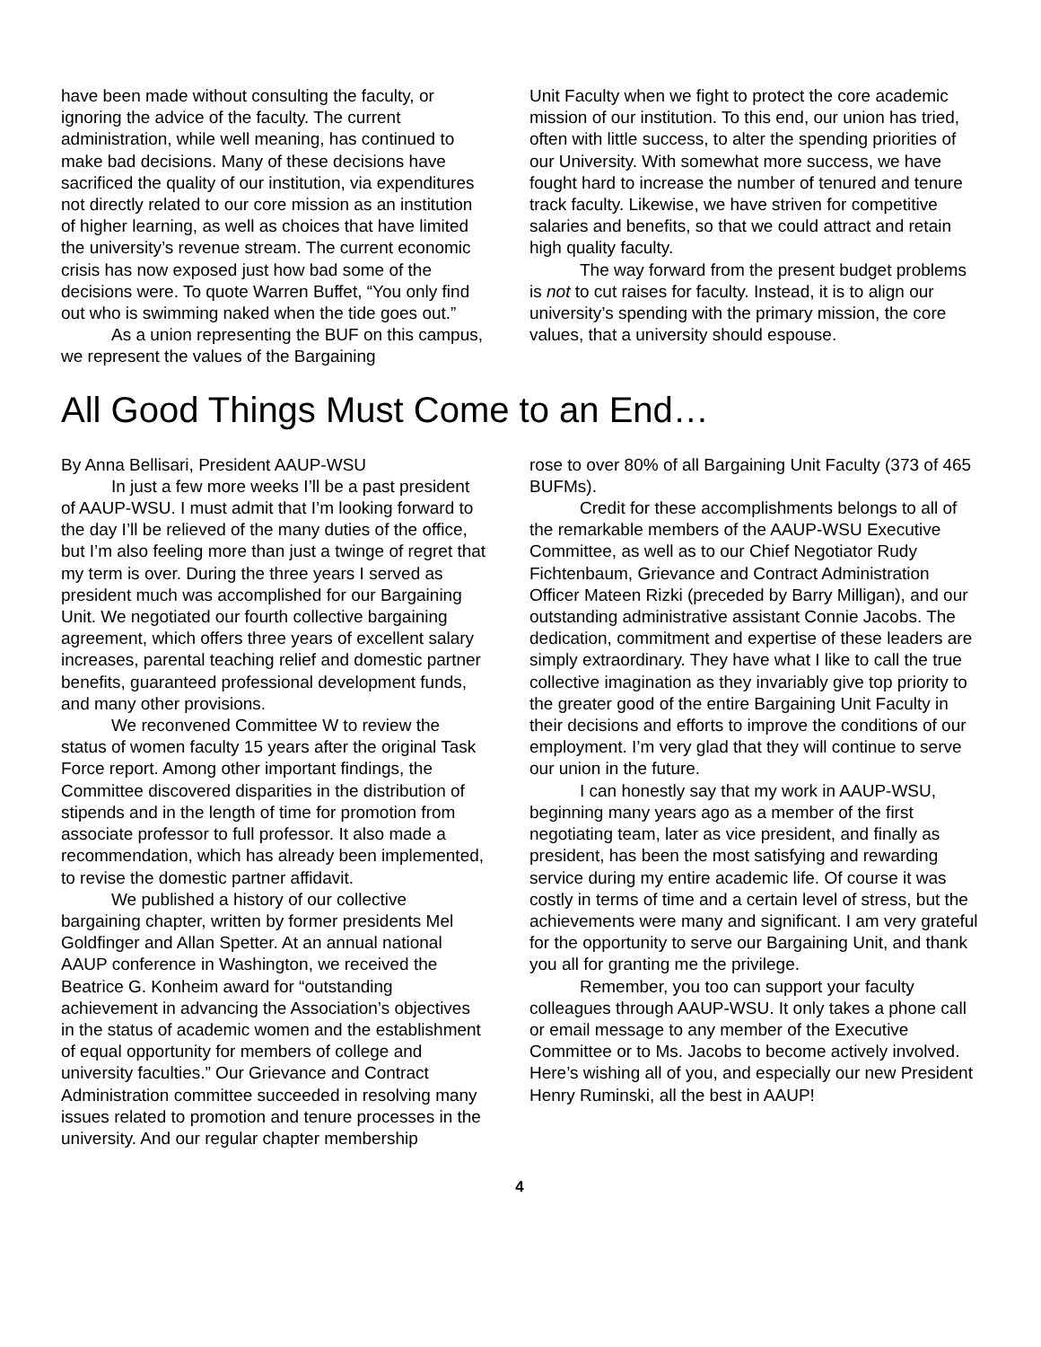have been made without consulting the faculty, or ignoring the advice of the faculty. The current administration, while well meaning, has continued to make bad decisions. Many of these decisions have sacrificed the quality of our institution, via expenditures not directly related to our core mission as an institution of higher learning, as well as choices that have limited the university’s revenue stream. The current economic crisis has now exposed just how bad some of the decisions were. To quote Warren Buffet, “You only find out who is swimming naked when the tide goes out.”
As a union representing the BUF on this campus, we represent the values of the Bargaining
Unit Faculty when we fight to protect the core academic mission of our institution. To this end, our union has tried, often with little success, to alter the spending priorities of our University. With somewhat more success, we have fought hard to increase the number of tenured and tenure track faculty. Likewise, we have striven for competitive salaries and benefits, so that we could attract and retain high quality faculty.
The way forward from the present budget problems is not to cut raises for faculty. Instead, it is to align our university’s spending with the primary mission, the core values, that a university should espouse.
All Good Things Must Come to an End…
By Anna Bellisari, President AAUP-WSU
In just a few more weeks I’ll be a past president of AAUP-WSU. I must admit that I’m looking forward to the day I’ll be relieved of the many duties of the office, but I’m also feeling more than just a twinge of regret that my term is over. During the three years I served as president much was accomplished for our Bargaining Unit. We negotiated our fourth collective bargaining agreement, which offers three years of excellent salary increases, parental teaching relief and domestic partner benefits, guaranteed professional development funds, and many other provisions.
We reconvened Committee W to review the status of women faculty 15 years after the original Task Force report. Among other important findings, the Committee discovered disparities in the distribution of stipends and in the length of time for promotion from associate professor to full professor. It also made a recommendation, which has already been implemented, to revise the domestic partner affidavit.
We published a history of our collective bargaining chapter, written by former presidents Mel Goldfinger and Allan Spetter. At an annual national AAUP conference in Washington, we received the Beatrice G. Konheim award for “outstanding achievement in advancing the Association’s objectives in the status of academic women and the establishment of equal opportunity for members of college and university faculties.” Our Grievance and Contract Administration committee succeeded in resolving many issues related to promotion and tenure processes in the university. And our regular chapter membership
rose to over 80% of all Bargaining Unit Faculty (373 of 465 BUFMs).
Credit for these accomplishments belongs to all of the remarkable members of the AAUP-WSU Executive Committee, as well as to our Chief Negotiator Rudy Fichtenbaum, Grievance and Contract Administration Officer Mateen Rizki (preceded by Barry Milligan), and our outstanding administrative assistant Connie Jacobs. The dedication, commitment and expertise of these leaders are simply extraordinary. They have what I like to call the true collective imagination as they invariably give top priority to the greater good of the entire Bargaining Unit Faculty in their decisions and efforts to improve the conditions of our employment. I’m very glad that they will continue to serve our union in the future.
I can honestly say that my work in AAUP-WSU, beginning many years ago as a member of the first negotiating team, later as vice president, and finally as president, has been the most satisfying and rewarding service during my entire academic life. Of course it was costly in terms of time and a certain level of stress, but the achievements were many and significant. I am very grateful for the opportunity to serve our Bargaining Unit, and thank you all for granting me the privilege.
Remember, you too can support your faculty colleagues through AAUP-WSU. It only takes a phone call or email message to any member of the Executive Committee or to Ms. Jacobs to become actively involved. Here’s wishing all of you, and especially our new President Henry Ruminski, all the best in AAUP!
4